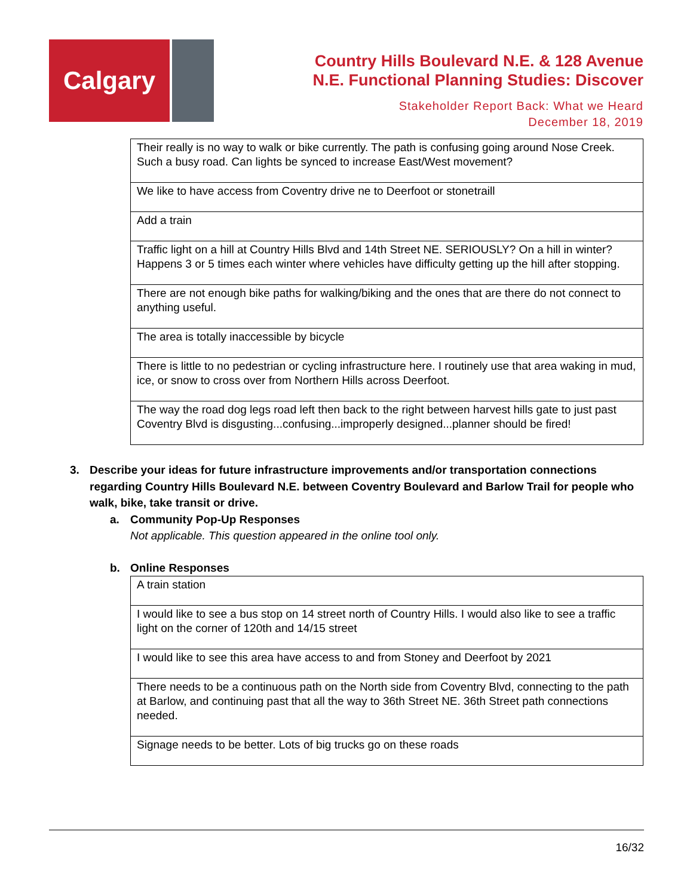Calgary
Country Hills Boulevard N.E. & 128 Avenue
N.E. Functional Planning Studies: Discover
Stakeholder Report Back: What we Heard
December 18, 2019
| Their really is no way to walk or bike currently. The path is confusing going around Nose Creek. Such a busy road. Can lights be synced to increase East/West movement? |
| We like to have access from Coventry drive ne to Deerfoot or stonetraill |
| Add a train |
| Traffic light on a hill at Country Hills Blvd and 14th Street NE. SERIOUSLY? On a hill in winter? Happens 3 or 5 times each winter where vehicles have difficulty getting up the hill after stopping. |
| There are not enough bike paths for walking/biking and the ones that are there do not connect to anything useful. |
| The area is totally inaccessible by bicycle |
| There is little to no pedestrian or cycling infrastructure here. I routinely use that area waking in mud, ice, or snow to cross over from Northern Hills across Deerfoot. |
| The way the road dog legs road left then back to the right between harvest hills gate to just past Coventry Blvd is disgusting...confusing...improperly designed...planner should be fired! |
3. Describe your ideas for future infrastructure improvements and/or transportation connections regarding Country Hills Boulevard N.E. between Coventry Boulevard and Barlow Trail for people who walk, bike, take transit or drive.
a. Community Pop-Up Responses
Not applicable. This question appeared in the online tool only.
b. Online Responses
| A train station |
| I would like to see a bus stop on 14 street north of Country Hills. I would also like to see a traffic light on the corner of 120th and 14/15 street |
| I would like to see this area have access to and from Stoney and Deerfoot by 2021 |
| There needs to be a continuous path on the North side from Coventry Blvd, connecting to the path at Barlow, and continuing past that all the way to 36th Street NE. 36th Street path connections needed. |
| Signage needs to be better. Lots of big trucks go on these roads |
16/32